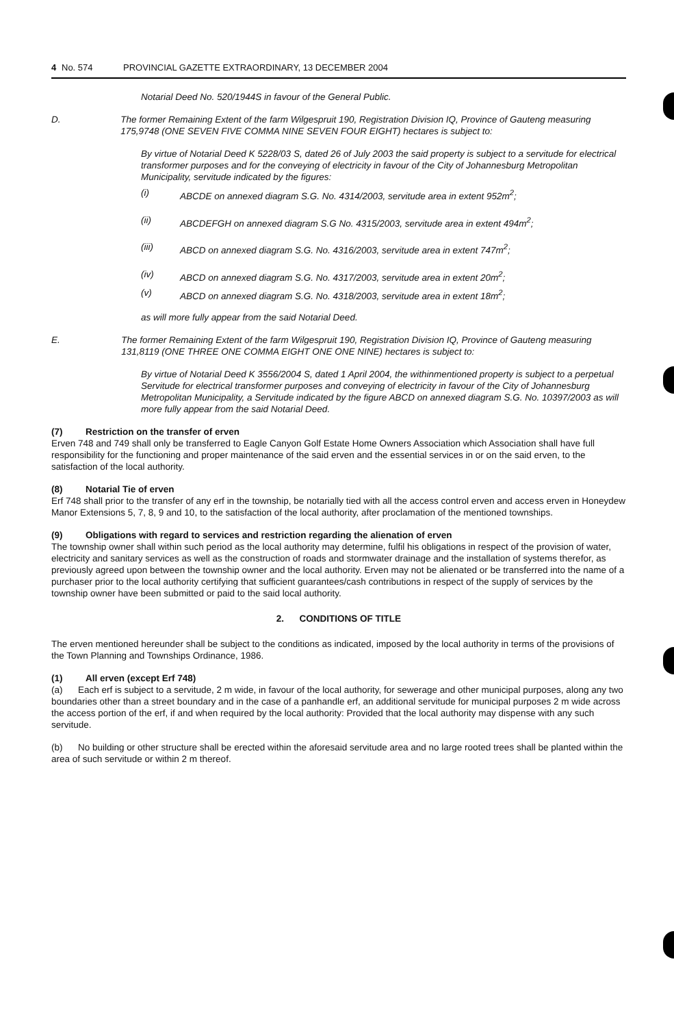4 No. 574 PROVINCIAL GAZETTE EXTRAORDINARY, 13 DECEMBER 2004
Notarial Deed No. 520/1944S in favour of the General Public.
D. The former Remaining Extent of the farm Wilgespruit 190, Registration Division IQ, Province of Gauteng measuring 175,9748 (ONE SEVEN FIVE COMMA NINE SEVEN FOUR EIGHT) hectares is subject to:
By virtue of Notarial Deed K 5228/03 S, dated 26 of July 2003 the said property is subject to a servitude for electrical transformer purposes and for the conveying of electricity in favour of the City of Johannesburg Metropolitan Municipality, servitude indicated by the figures:
(i) ABCDE on annexed diagram S.G. No. 4314/2003, servitude area in extent 952m<sup>2</sup>;
(ii) ABCDEFGH on annexed diagram S.G No. 4315/2003, servitude area in extent 494m<sup>2</sup>;
(iii) ABCD on annexed diagram S.G. No. 4316/2003, servitude area in extent 747m<sup>2</sup>;
(iv) ABCD on annexed diagram S.G. No. 4317/2003, servitude area in extent 20m<sup>2</sup>;
(v) ABCD on annexed diagram S.G. No. 4318/2003, servitude area in extent 18m<sup>2</sup>;
as will more fully appear from the said Notarial Deed.
E. The former Remaining Extent of the farm Wilgespruit 190, Registration Division IQ, Province of Gauteng measuring 131,8119 (ONE THREE ONE COMMA EIGHT ONE ONE NINE) hectares is subject to:
By virtue of Notarial Deed K 3556/2004 S, dated 1 April 2004, the withinmentioned property is subject to a perpetual Servitude for electrical transformer purposes and conveying of electricity in favour of the City of Johannesburg Metropolitan Municipality, a Servitude indicated by the figure ABCD on annexed diagram S.G. No. 10397/2003 as will more fully appear from the said Notarial Deed.
(7) Restriction on the transfer of erven
Erven 748 and 749 shall only be transferred to Eagle Canyon Golf Estate Home Owners Association which Association shall have full responsibility for the functioning and proper maintenance of the said erven and the essential services in or on the said erven, to the satisfaction of the local authority.
(8) Notarial Tie of erven
Erf 748 shall prior to the transfer of any erf in the township, be notarially tied with all the access control erven and access erven in Honeydew Manor Extensions 5, 7, 8, 9 and 10, to the satisfaction of the local authority, after proclamation of the mentioned townships.
(9) Obligations with regard to services and restriction regarding the alienation of erven
The township owner shall within such period as the local authority may determine, fulfil his obligations in respect of the provision of water, electricity and sanitary services as well as the construction of roads and stormwater drainage and the installation of systems therefor, as previously agreed upon between the township owner and the local authority. Erven may not be alienated or be transferred into the name of a purchaser prior to the local authority certifying that sufficient guarantees/cash contributions in respect of the supply of services by the township owner have been submitted or paid to the said local authority.
2. CONDITIONS OF TITLE
The erven mentioned hereunder shall be subject to the conditions as indicated, imposed by the local authority in terms of the provisions of the Town Planning and Townships Ordinance, 1986.
(1) All erven (except Erf 748)
(a) Each erf is subject to a servitude, 2 m wide, in favour of the local authority, for sewerage and other municipal purposes, along any two boundaries other than a street boundary and in the case of a panhandle erf, an additional servitude for municipal purposes 2 m wide across the access portion of the erf, if and when required by the local authority: Provided that the local authority may dispense with any such servitude.
(b) No building or other structure shall be erected within the aforesaid servitude area and no large rooted trees shall be planted within the area of such servitude or within 2 m thereof.